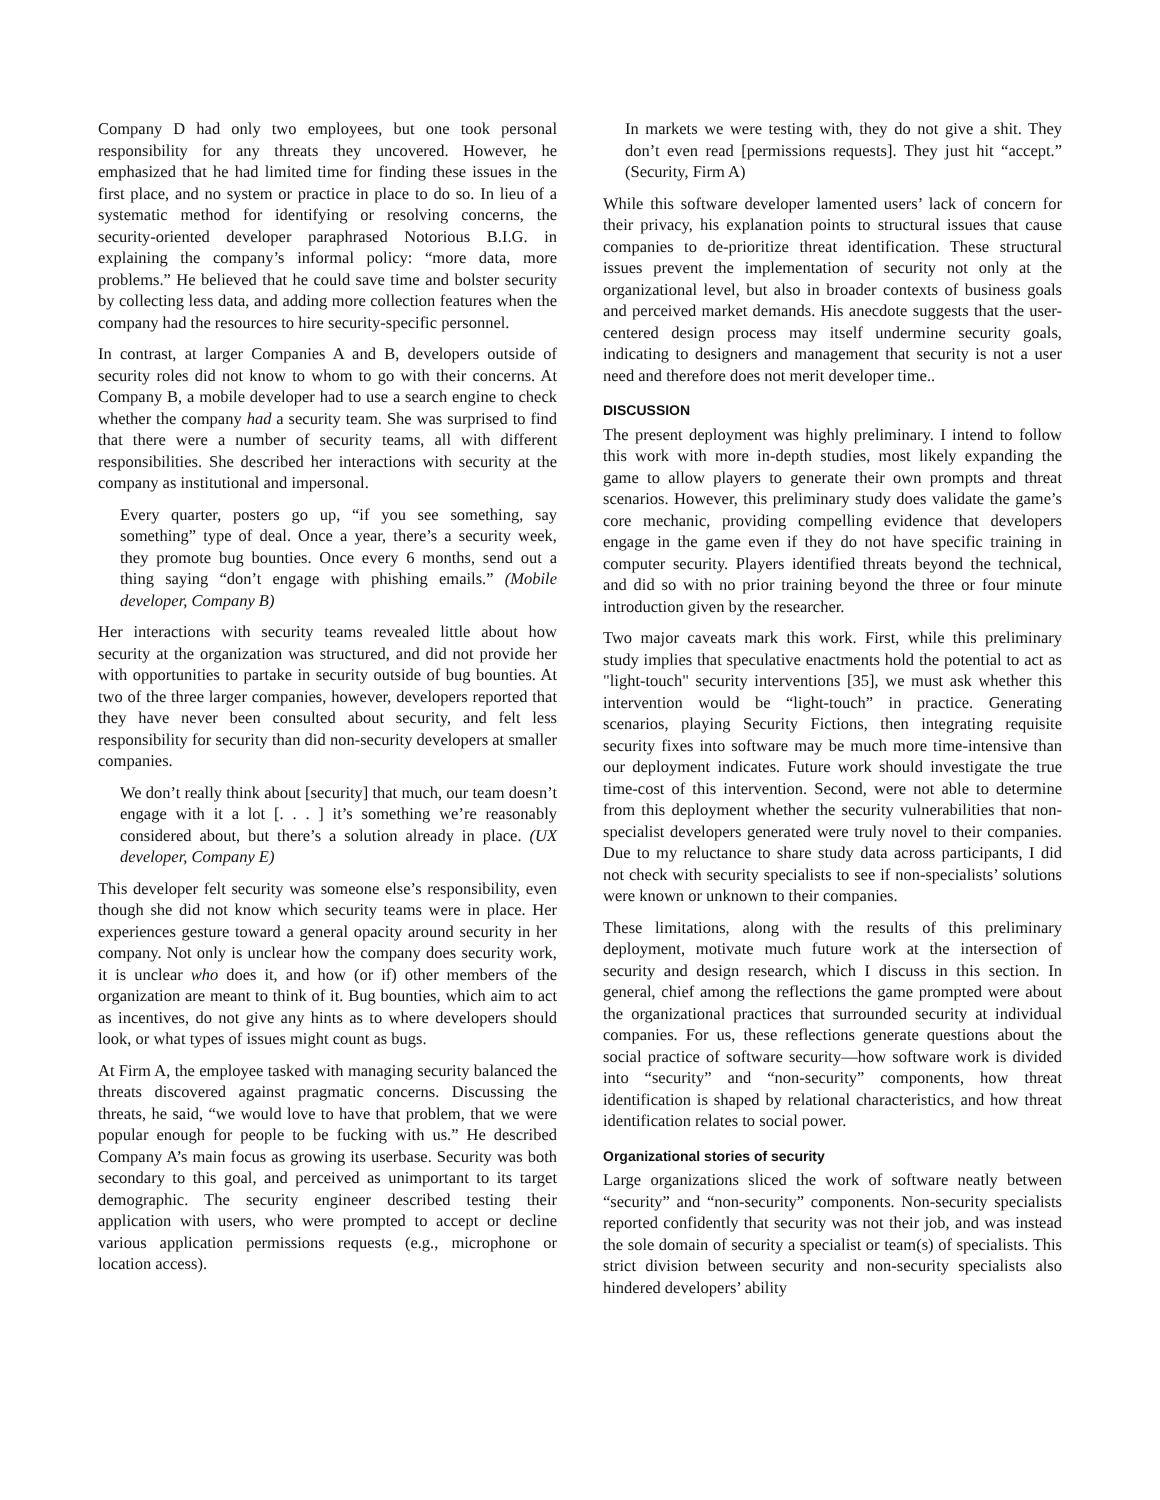Company D had only two employees, but one took personal responsibility for any threats they uncovered. However, he emphasized that he had limited time for finding these issues in the first place, and no system or practice in place to do so. In lieu of a systematic method for identifying or resolving concerns, the security-oriented developer paraphrased Notorious B.I.G. in explaining the company’s informal policy: “more data, more problems.” He believed that he could save time and bolster security by collecting less data, and adding more collection features when the company had the resources to hire security-specific personnel.
In contrast, at larger Companies A and B, developers outside of security roles did not know to whom to go with their concerns. At Company B, a mobile developer had to use a search engine to check whether the company had a security team. She was surprised to find that there were a number of security teams, all with different responsibilities. She described her interactions with security at the company as institutional and impersonal.
Every quarter, posters go up, “if you see something, say something” type of deal. Once a year, there’s a security week, they promote bug bounties. Once every 6 months, send out a thing saying “don’t engage with phishing emails.” (Mobile developer, Company B)
Her interactions with security teams revealed little about how security at the organization was structured, and did not provide her with opportunities to partake in security outside of bug bounties. At two of the three larger companies, however, developers reported that they have never been consulted about security, and felt less responsibility for security than did non-security developers at smaller companies.
We don’t really think about [security] that much, our team doesn’t engage with it a lot [. . . ] it’s something we’re reasonably considered about, but there’s a solution already in place. (UX developer, Company E)
This developer felt security was someone else’s responsibility, even though she did not know which security teams were in place. Her experiences gesture toward a general opacity around security in her company. Not only is unclear how the company does security work, it is unclear who does it, and how (or if) other members of the organization are meant to think of it. Bug bounties, which aim to act as incentives, do not give any hints as to where developers should look, or what types of issues might count as bugs.
At Firm A, the employee tasked with managing security balanced the threats discovered against pragmatic concerns. Discussing the threats, he said, “we would love to have that problem, that we were popular enough for people to be fucking with us.” He described Company A’s main focus as growing its userbase. Security was both secondary to this goal, and perceived as unimportant to its target demographic. The security engineer described testing their application with users, who were prompted to accept or decline various application permissions requests (e.g., microphone or location access).
In markets we were testing with, they do not give a shit. They don’t even read [permissions requests]. They just hit “accept.” (Security, Firm A)
While this software developer lamented users’ lack of concern for their privacy, his explanation points to structural issues that cause companies to de-prioritize threat identification. These structural issues prevent the implementation of security not only at the organizational level, but also in broader contexts of business goals and perceived market demands. His anecdote suggests that the user-centered design process may itself undermine security goals, indicating to designers and management that security is not a user need and therefore does not merit developer time..
DISCUSSION
The present deployment was highly preliminary. I intend to follow this work with more in-depth studies, most likely expanding the game to allow players to generate their own prompts and threat scenarios. However, this preliminary study does validate the game’s core mechanic, providing compelling evidence that developers engage in the game even if they do not have specific training in computer security. Players identified threats beyond the technical, and did so with no prior training beyond the three or four minute introduction given by the researcher.
Two major caveats mark this work. First, while this preliminary study implies that speculative enactments hold the potential to act as "light-touch" security interventions [35], we must ask whether this intervention would be “light-touch” in practice. Generating scenarios, playing Security Fictions, then integrating requisite security fixes into software may be much more time-intensive than our deployment indicates. Future work should investigate the true time-cost of this intervention. Second, were not able to determine from this deployment whether the security vulnerabilities that non-specialist developers generated were truly novel to their companies. Due to my reluctance to share study data across participants, I did not check with security specialists to see if non-specialists’ solutions were known or unknown to their companies.
These limitations, along with the results of this preliminary deployment, motivate much future work at the intersection of security and design research, which I discuss in this section. In general, chief among the reflections the game prompted were about the organizational practices that surrounded security at individual companies. For us, these reflections generate questions about the social practice of software security—how software work is divided into “security” and “non-security” components, how threat identification is shaped by relational characteristics, and how threat identification relates to social power.
Organizational stories of security
Large organizations sliced the work of software neatly between “security” and “non-security” components. Non-security specialists reported confidently that security was not their job, and was instead the sole domain of security a specialist or team(s) of specialists. This strict division between security and non-security specialists also hindered developers’ ability